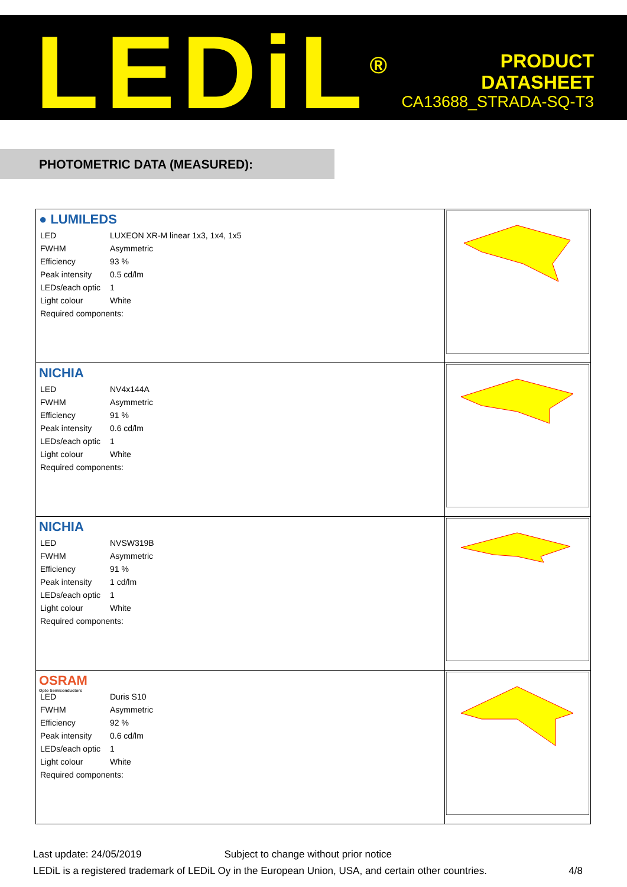LEDiL<sup>®</sup>
PRODUCT
DATASHEET
CA13688_STRADA-SQ-T3
PHOTOMETRIC DATA (MEASURED):
| ● LUMILEDS / LED / LUXEON XR-M linear 1x3, 1x4, 1x5 / / FWHM / Asymmetric / / Efficiency / 93 % / / Peak intensity / 0.5 cd/lm / / LEDs/each optic / 1 / / Light colour / White / / Required components: / / | |
| NICHIA / LED / NV4x144A / / FWHM / Asymmetric / / Efficiency / 91 % / / Peak intensity / 0.6 cd/lm / / LEDs/each optic / 1 / / Light colour / White / / Required components: / / | |
| NICHIA / LED / NVSW319B / / FWHM / Asymmetric / / Efficiency / 91 % / / Peak intensity / 1 cd/lm / / LEDs/each optic / 1 / / Light colour / White / / Required components: / / | |
| OSRAM Opto Semiconductors / LED / Duris S10 / / FWHM / Asymmetric / / Efficiency / 92 % / / Peak intensity / 0.6 cd/lm / / LEDs/each optic / 1 / / Light colour / White / / Required components: / / | |
Last update: 24/05/2019 Subject to change without prior notice
LEDiL is a registered trademark of LEDiL Oy in the European Union, USA, and certain other countries. 4/8